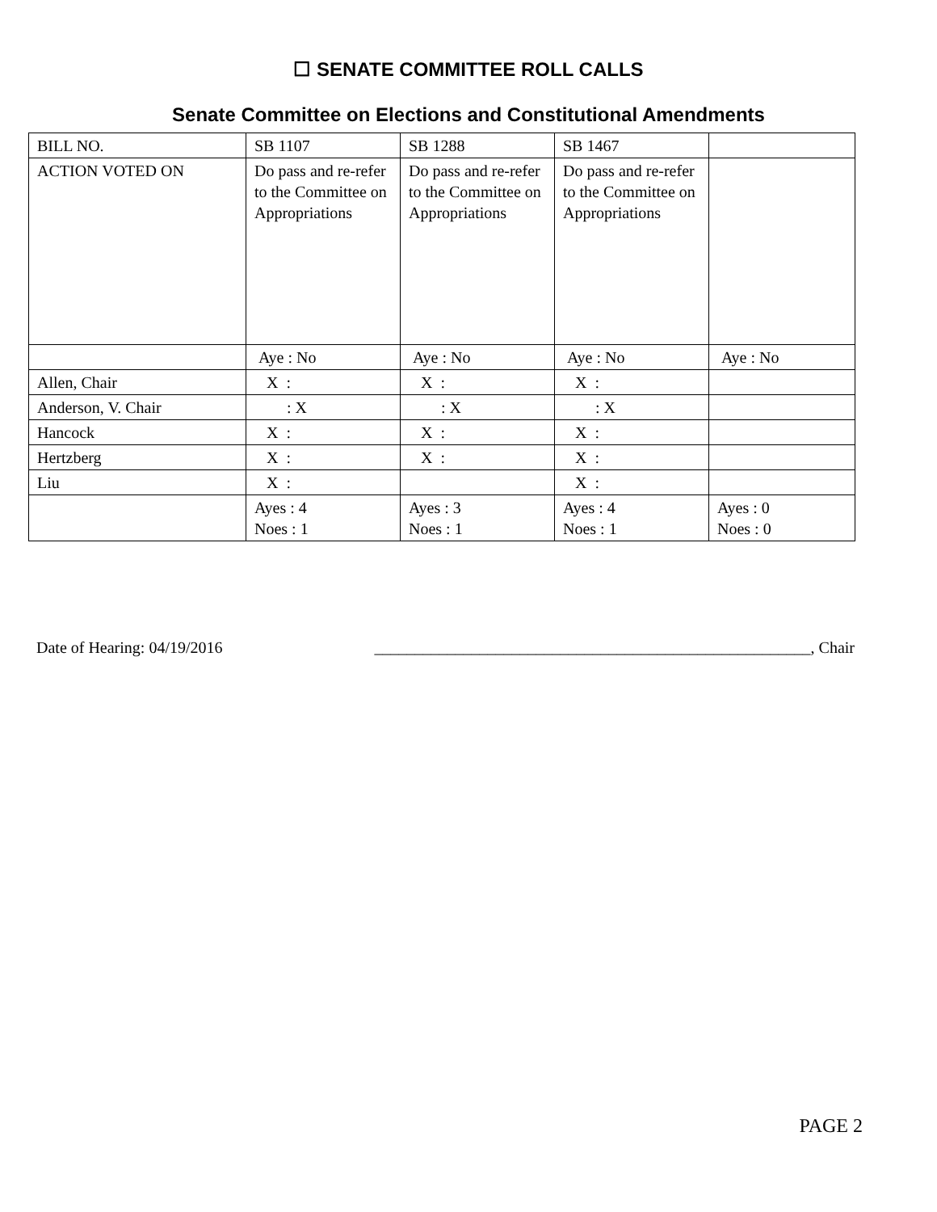☐ SENATE COMMITTEE ROLL CALLS
Senate Committee on Elections and Constitutional Amendments
| BILL NO. | SB 1107 | SB 1288 | SB 1467 | |
| ACTION VOTED ON | Do pass and re-refer to the Committee on Appropriations | Do pass and re-refer to the Committee on Appropriations | Do pass and re-refer to the Committee on Appropriations | |
| | Aye : No | Aye : No | Aye : No | Aye : No |
| Allen, Chair | X : | X : | X : | |
| Anderson, V. Chair | : X | : X | : X | |
| Hancock | X : | X : | X : | |
| Hertzberg | X : | X : | X : | |
| Liu | X : | | X : | |
| | Ayes : 4 Noes : 1 | Ayes : 3 Noes : 1 | Ayes : 4 Noes : 1 | Ayes : 0 Noes : 0 |
Date of Hearing: 04/19/2016 ______________________________________________________, Chair
PAGE 2